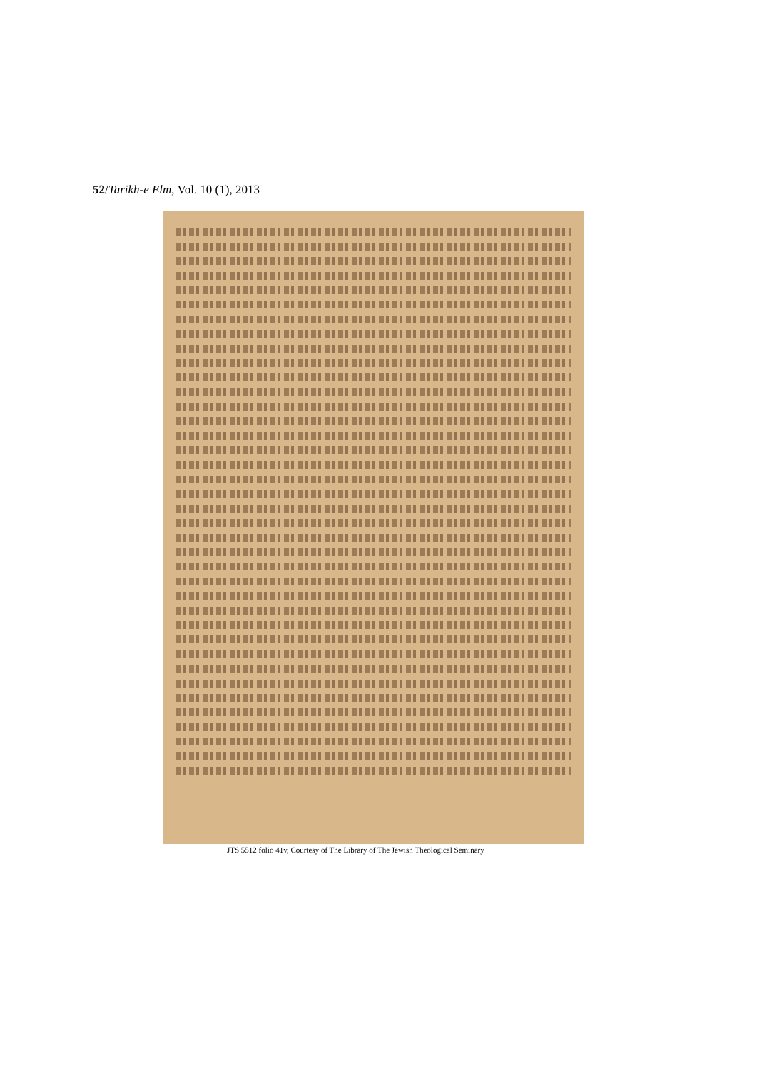52/Tarikh-e Elm, Vol. 10 (1), 2013
JTS 5512 folio 41v, Courtesy of The Library of The Jewish Theological Seminary